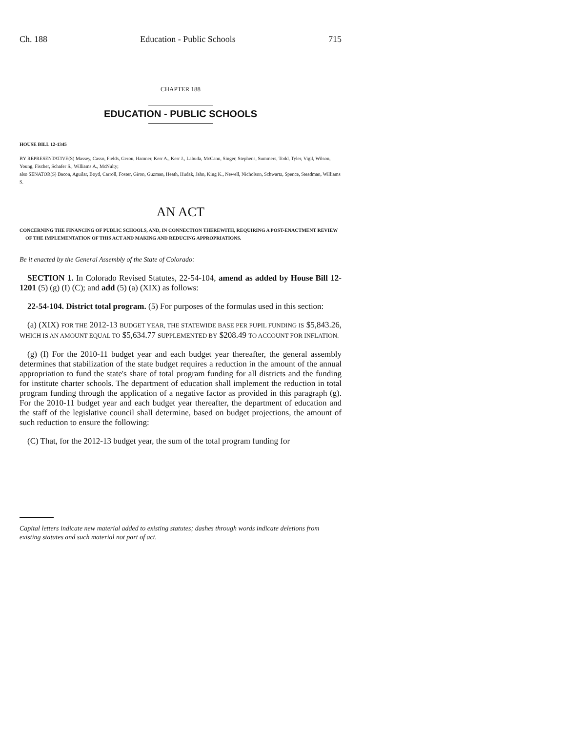Ch. 188 Education - Public Schools 715
CHAPTER 188
EDUCATION - PUBLIC SCHOOLS
HOUSE BILL 12-1345
BY REPRESENTATIVE(S) Massey, Casso, Fields, Gerou, Hamner, Kerr A., Kerr J., Labuda, McCann, Singer, Stephens, Summers, Todd, Tyler, Vigil, Wilson, Young, Fischer, Schafer S., Williams A., McNulty;
also SENATOR(S) Bacon, Aguilar, Boyd, Carroll, Foster, Giron, Guzman, Heath, Hudak, Jahn, King K., Newell, Nicholson, Schwartz, Spence, Steadman, Williams S.
AN ACT
CONCERNING THE FINANCING OF PUBLIC SCHOOLS, AND, IN CONNECTION THEREWITH, REQUIRING A POST-ENACTMENT REVIEW OF THE IMPLEMENTATION OF THIS ACT AND MAKING AND REDUCING APPROPRIATIONS.
Be it enacted by the General Assembly of the State of Colorado:
SECTION 1. In Colorado Revised Statutes, 22-54-104, amend as added by House Bill 12-1201 (5) (g) (I) (C); and add (5) (a) (XIX) as follows:
22-54-104. District total program. (5) For purposes of the formulas used in this section:
(a) (XIX) FOR THE 2012-13 BUDGET YEAR, THE STATEWIDE BASE PER PUPIL FUNDING IS $5,843.26, WHICH IS AN AMOUNT EQUAL TO $5,634.77 SUPPLEMENTED BY $208.49 TO ACCOUNT FOR INFLATION.
(g) (I) For the 2010-11 budget year and each budget year thereafter, the general assembly determines that stabilization of the state budget requires a reduction in the amount of the annual appropriation to fund the state's share of total program funding for all districts and the funding for institute charter schools. The department of education shall implement the reduction in total program funding through the application of a negative factor as provided in this paragraph (g). For the 2010-11 budget year and each budget year thereafter, the department of education and the staff of the legislative council shall determine, based on budget projections, the amount of such reduction to ensure the following:
(C) That, for the 2012-13 budget year, the sum of the total program funding for
Capital letters indicate new material added to existing statutes; dashes through words indicate deletions from existing statutes and such material not part of act.